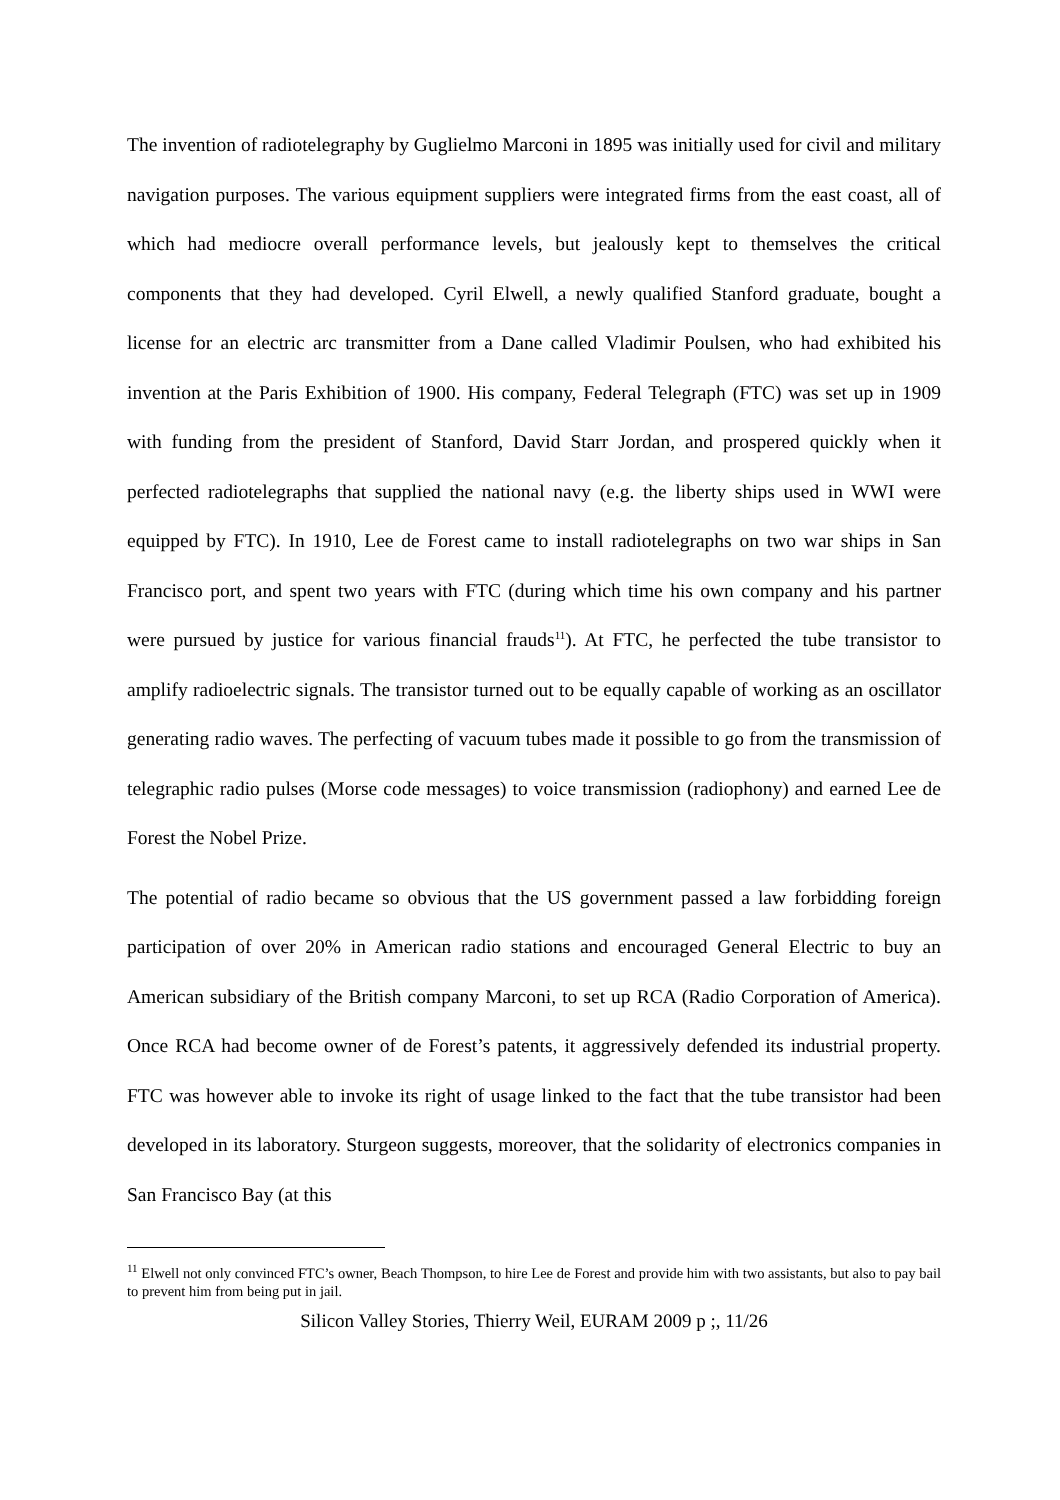The invention of radiotelegraphy by Guglielmo Marconi in 1895 was initially used for civil and military navigation purposes. The various equipment suppliers were integrated firms from the east coast, all of which had mediocre overall performance levels, but jealously kept to themselves the critical components that they had developed. Cyril Elwell, a newly qualified Stanford graduate, bought a license for an electric arc transmitter from a Dane called Vladimir Poulsen, who had exhibited his invention at the Paris Exhibition of 1900. His company, Federal Telegraph (FTC) was set up in 1909 with funding from the president of Stanford, David Starr Jordan, and prospered quickly when it perfected radiotelegraphs that supplied the national navy (e.g. the liberty ships used in WWI were equipped by FTC). In 1910, Lee de Forest came to install radiotelegraphs on two war ships in San Francisco port, and spent two years with FTC (during which time his own company and his partner were pursued by justice for various financial frauds<sup>11</sup>). At FTC, he perfected the tube transistor to amplify radioelectric signals. The transistor turned out to be equally capable of working as an oscillator generating radio waves. The perfecting of vacuum tubes made it possible to go from the transmission of telegraphic radio pulses (Morse code messages) to voice transmission (radiophony) and earned Lee de Forest the Nobel Prize.
The potential of radio became so obvious that the US government passed a law forbidding foreign participation of over 20% in American radio stations and encouraged General Electric to buy an American subsidiary of the British company Marconi, to set up RCA (Radio Corporation of America). Once RCA had become owner of de Forest’s patents, it aggressively defended its industrial property. FTC was however able to invoke its right of usage linked to the fact that the tube transistor had been developed in its laboratory. Sturgeon suggests, moreover, that the solidarity of electronics companies in San Francisco Bay (at this
<sup>11</sup> Elwell not only convinced FTC’s owner, Beach Thompson, to hire Lee de Forest and provide him with two assistants, but also to pay bail to prevent him from being put in jail.
Silicon Valley Stories, Thierry Weil, EURAM 2009 p ;, 11/26